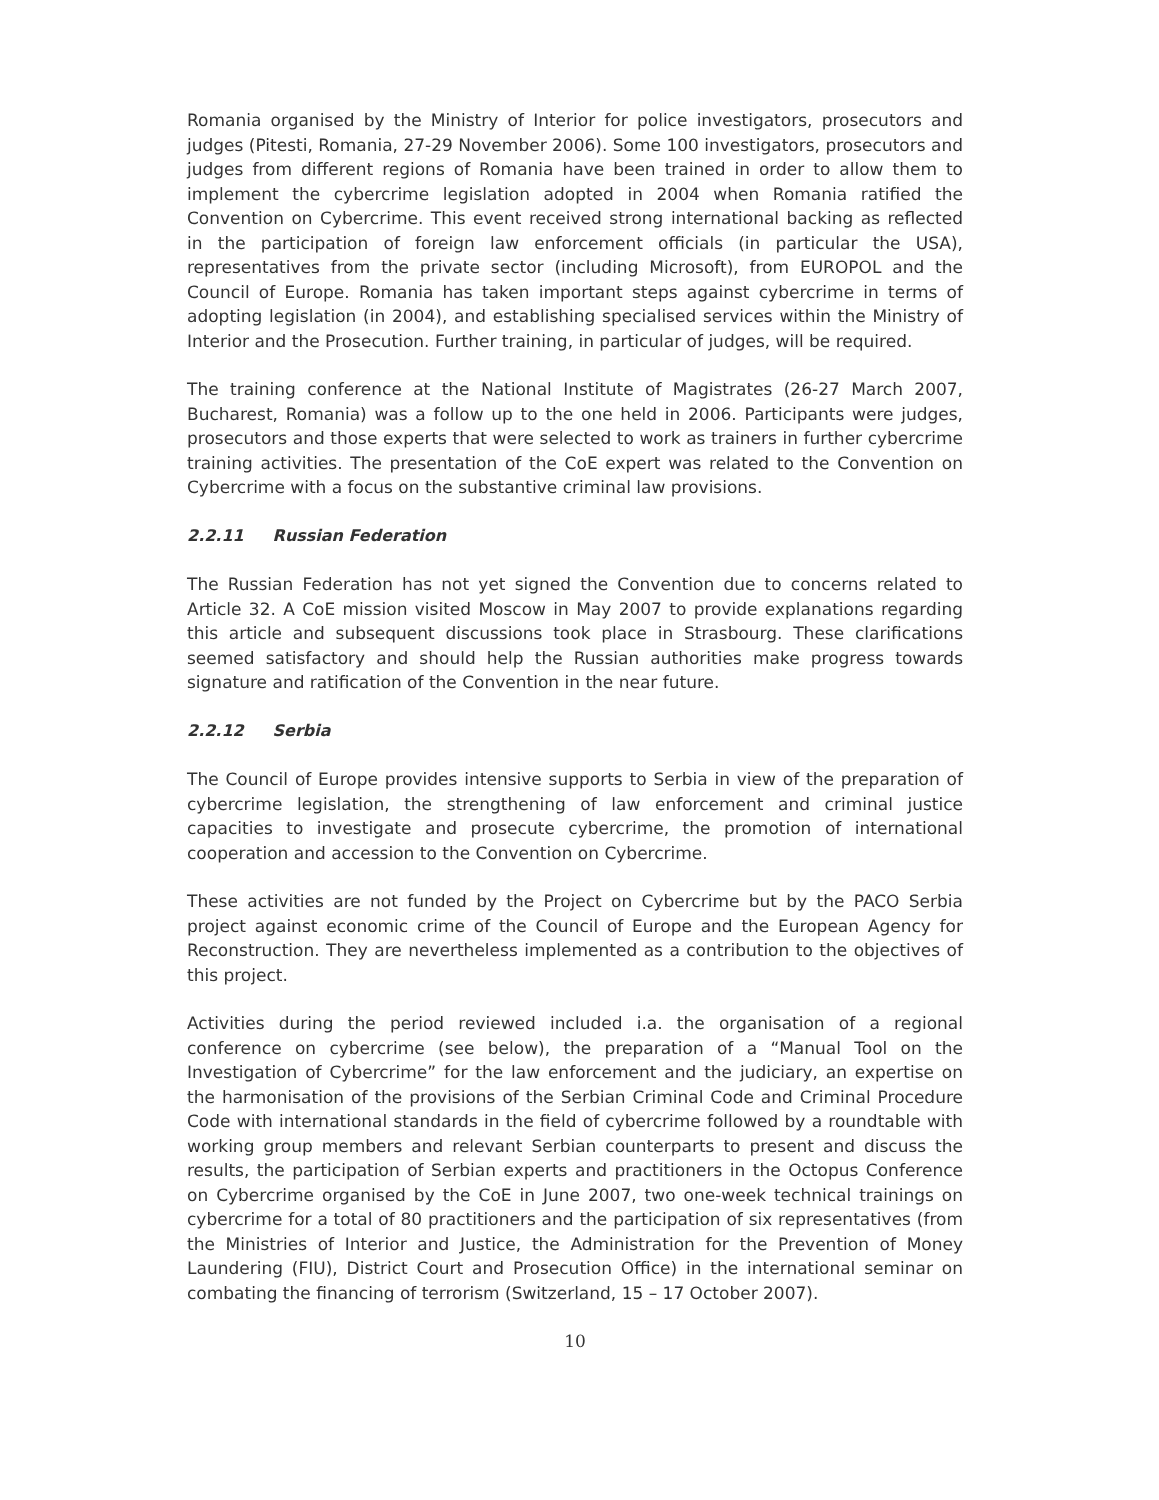Romania organised by the Ministry of Interior for police investigators, prosecutors and judges (Pitesti, Romania, 27-29 November 2006). Some 100 investigators, prosecutors and judges from different regions of Romania have been trained in order to allow them to implement the cybercrime legislation adopted in 2004 when Romania ratified the Convention on Cybercrime. This event received strong international backing as reflected in the participation of foreign law enforcement officials (in particular the USA), representatives from the private sector (including Microsoft), from EUROPOL and the Council of Europe. Romania has taken important steps against cybercrime in terms of adopting legislation (in 2004), and establishing specialised services within the Ministry of Interior and the Prosecution. Further training, in particular of judges, will be required.
The training conference at the National Institute of Magistrates (26-27 March 2007, Bucharest, Romania) was a follow up to the one held in 2006. Participants were judges, prosecutors and those experts that were selected to work as trainers in further cybercrime training activities. The presentation of the CoE expert was related to the Convention on Cybercrime with a focus on the substantive criminal law provisions.
2.2.11 Russian Federation
The Russian Federation has not yet signed the Convention due to concerns related to Article 32. A CoE mission visited Moscow in May 2007 to provide explanations regarding this article and subsequent discussions took place in Strasbourg. These clarifications seemed satisfactory and should help the Russian authorities make progress towards signature and ratification of the Convention in the near future.
2.2.12 Serbia
The Council of Europe provides intensive supports to Serbia in view of the preparation of cybercrime legislation, the strengthening of law enforcement and criminal justice capacities to investigate and prosecute cybercrime, the promotion of international cooperation and accession to the Convention on Cybercrime.
These activities are not funded by the Project on Cybercrime but by the PACO Serbia project against economic crime of the Council of Europe and the European Agency for Reconstruction. They are nevertheless implemented as a contribution to the objectives of this project.
Activities during the period reviewed included i.a. the organisation of a regional conference on cybercrime (see below), the preparation of a “Manual Tool on the Investigation of Cybercrime” for the law enforcement and the judiciary, an expertise on the harmonisation of the provisions of the Serbian Criminal Code and Criminal Procedure Code with international standards in the field of cybercrime followed by a roundtable with working group members and relevant Serbian counterparts to present and discuss the results, the participation of Serbian experts and practitioners in the Octopus Conference on Cybercrime organised by the CoE in June 2007, two one-week technical trainings on cybercrime for a total of 80 practitioners and the participation of six representatives (from the Ministries of Interior and Justice, the Administration for the Prevention of Money Laundering (FIU), District Court and Prosecution Office) in the international seminar on combating the financing of terrorism (Switzerland, 15 – 17 October 2007).
10